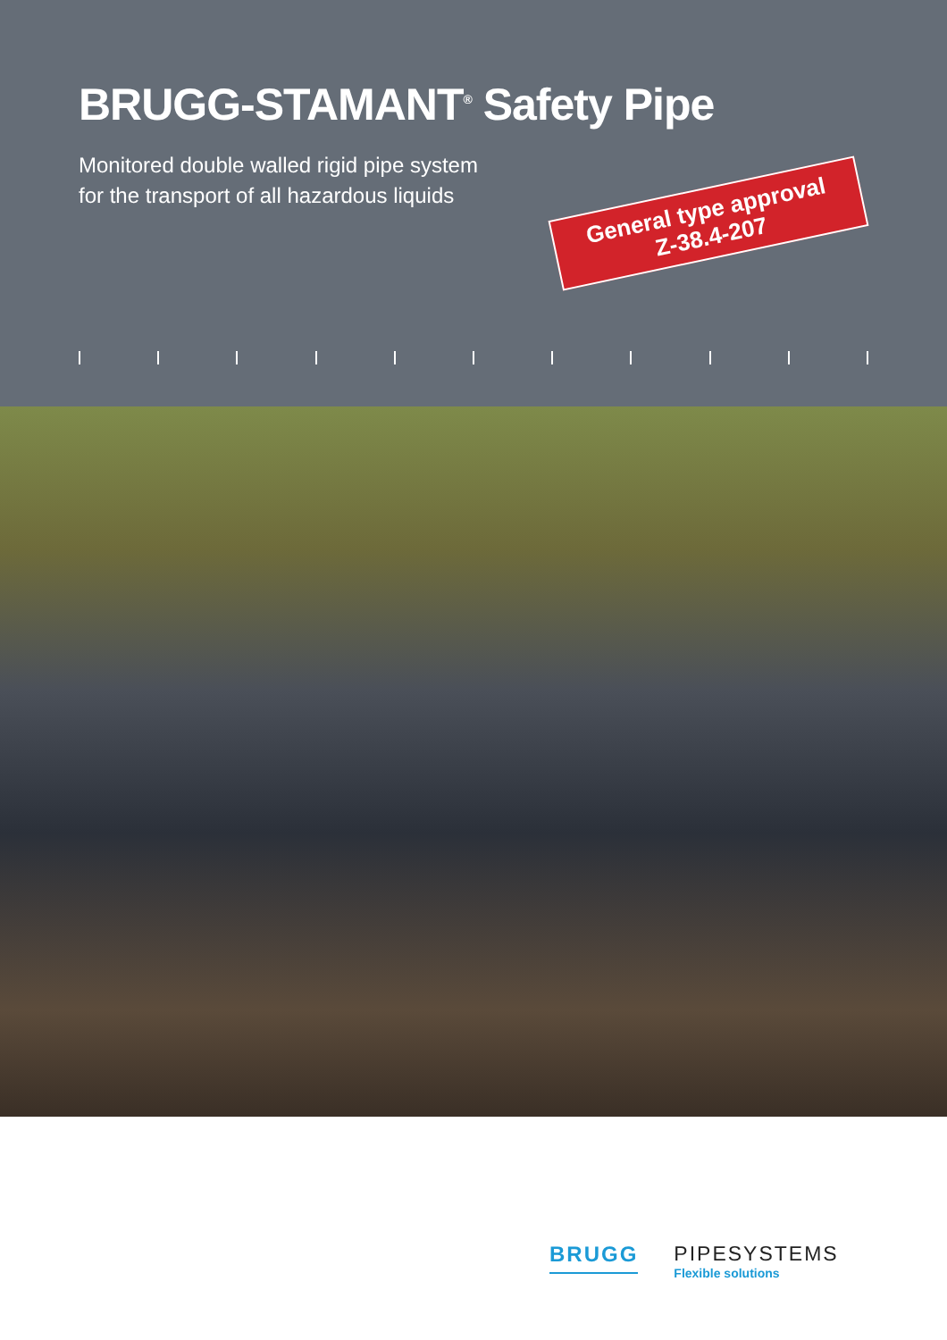BRUGG-STAMANT<sup>®</sup> Safety Pipe
Monitored double walled rigid pipe system
for the transport of all hazardous liquids
General type approval
Z-38.4-207
BRUGG PIPESYSTEMS
Flexible solutions